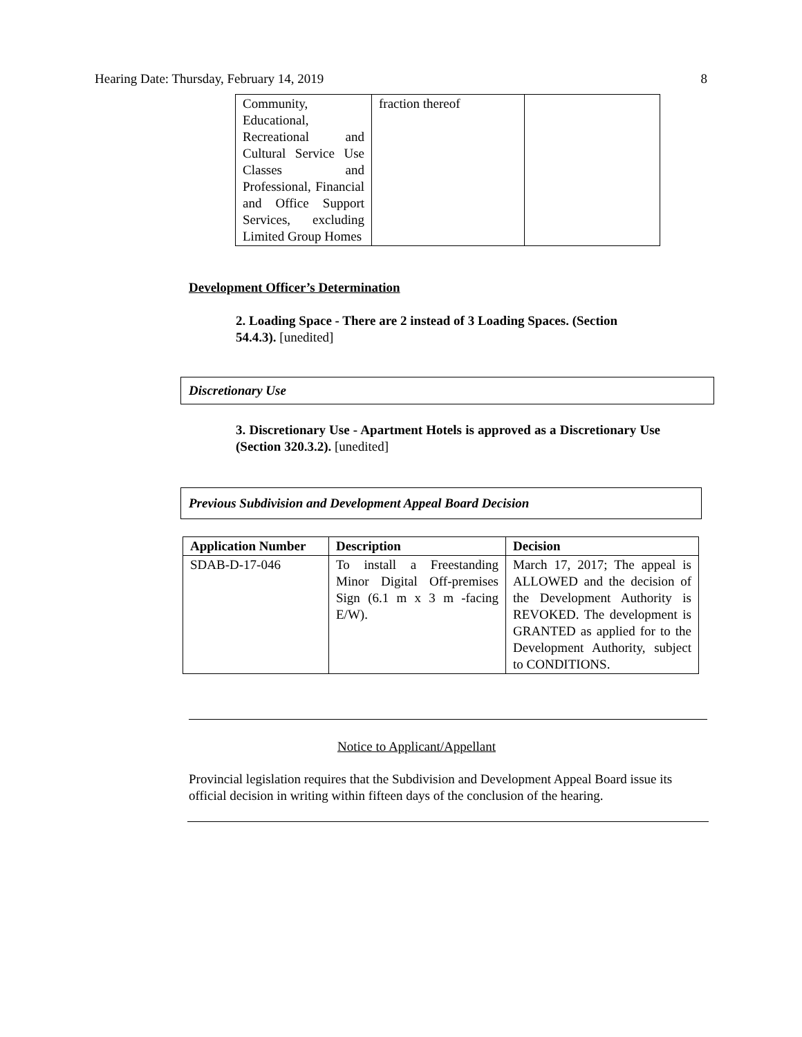Hearing Date: Thursday, February 14, 2019 8
| Community, Educational, Recreational and Cultural Service Use Classes and Professional, Financial and Office Support Services, excluding Limited Group Homes | fraction thereof | |
Development Officer’s Determination
2. Loading Space - There are 2 instead of 3 Loading Spaces. (Section 54.4.3). [unedited]
Discretionary Use
3. Discretionary Use - Apartment Hotels is approved as a Discretionary Use (Section 320.3.2). [unedited]
Previous Subdivision and Development Appeal Board Decision
| Application Number | Description | Decision |
| --- | --- | --- |
| SDAB-D-17-046 | To install a Freestanding Minor Digital Off-premises Sign (6.1 m x 3 m -facing E/W). | March 17, 2017; The appeal is ALLOWED and the decision of the Development Authority is REVOKED. The development is GRANTED as applied for to the Development Authority, subject to CONDITIONS. |
Notice to Applicant/Appellant
Provincial legislation requires that the Subdivision and Development Appeal Board issue its official decision in writing within fifteen days of the conclusion of the hearing.